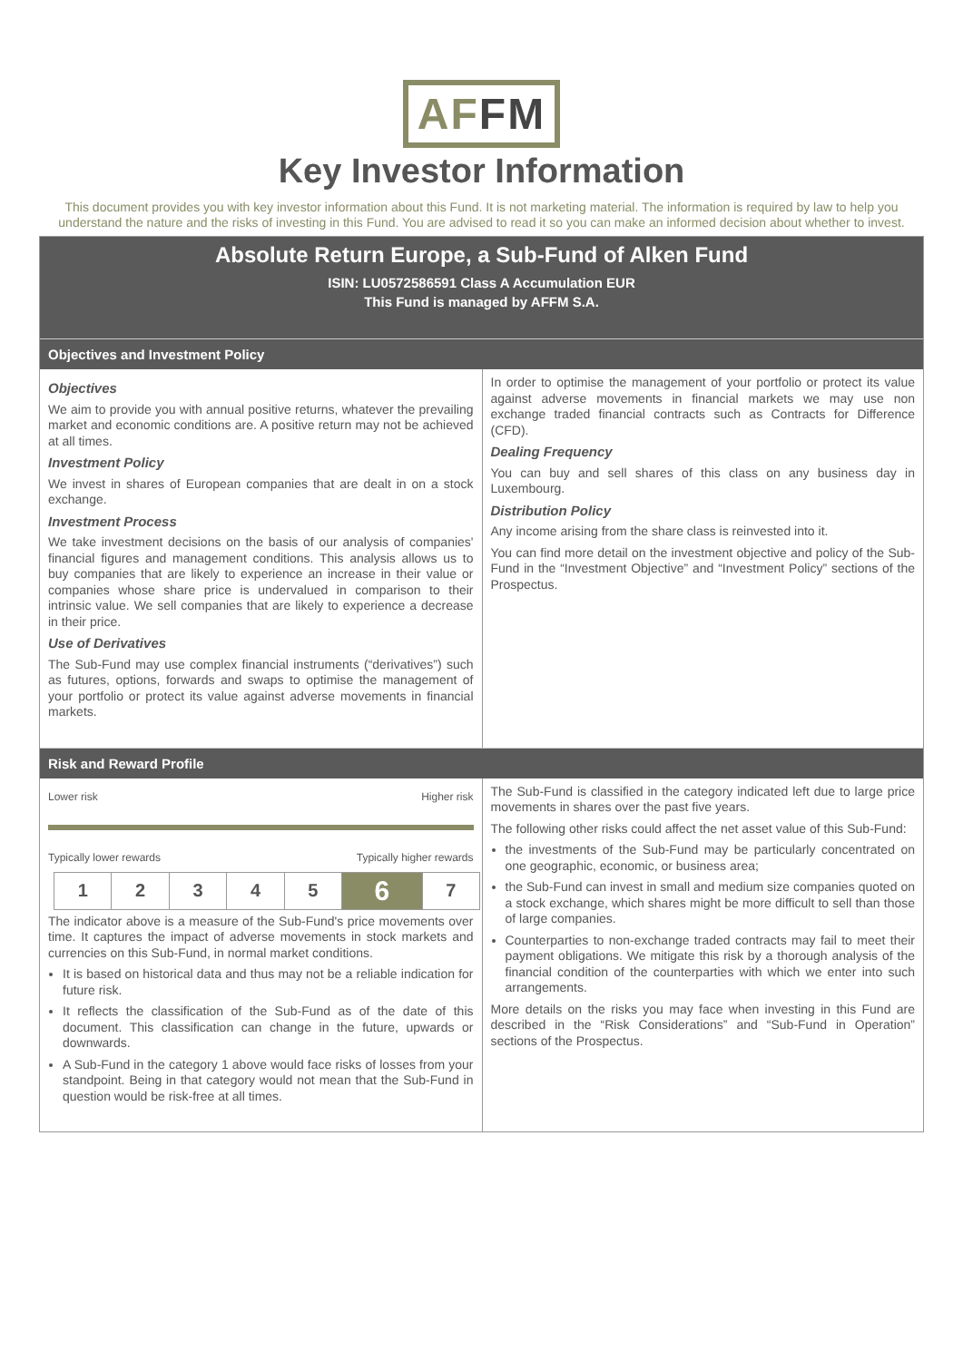AFFM
Key Investor Information
This document provides you with key investor information about this Fund. It is not marketing material. The information is required by law to help you understand the nature and the risks of investing in this Fund. You are advised to read it so you can make an informed decision about whether to invest.
Absolute Return Europe, a Sub-Fund of Alken Fund
ISIN: LU0572586591 Class A Accumulation EUR
This Fund is managed by AFFM S.A.
Objectives and Investment Policy
Objectives
We aim to provide you with annual positive returns, whatever the prevailing market and economic conditions are. A positive return may not be achieved at all times.
Investment Policy
We invest in shares of European companies that are dealt in on a stock exchange.
Investment Process
We take investment decisions on the basis of our analysis of companies' financial figures and management conditions. This analysis allows us to buy companies that are likely to experience an increase in their value or companies whose share price is undervalued in comparison to their intrinsic value. We sell companies that are likely to experience a decrease in their price.
Use of Derivatives
The Sub-Fund may use complex financial instruments (“derivatives”) such as futures, options, forwards and swaps to optimise the management of your portfolio or protect its value against adverse movements in financial markets.
In order to optimise the management of your portfolio or protect its value against adverse movements in financial markets we may use non exchange traded financial contracts such as Contracts for Difference (CFD).
Dealing Frequency
You can buy and sell shares of this class on any business day in Luxembourg.
Distribution Policy
Any income arising from the share class is reinvested into it.
You can find more detail on the investment objective and policy of the Sub-Fund in the “Investment Objective” and “Investment Policy” sections of the Prospectus.
Risk and Reward Profile
Lower risk Higher risk
Typically lower rewards Typically higher rewards
| 1 | 2 | 3 | 4 | 5 | 6 | 7 |
The indicator above is a measure of the Sub-Fund's price movements over time. It captures the impact of adverse movements in stock markets and currencies on this Sub-Fund, in normal market conditions.
It is based on historical data and thus may not be a reliable indication for future risk.
It reflects the classification of the Sub-Fund as of the date of this document. This classification can change in the future, upwards or downwards.
A Sub-Fund in the category 1 above would face risks of losses from your standpoint. Being in that category would not mean that the Sub-Fund in question would be risk-free at all times.
The Sub-Fund is classified in the category indicated left due to large price movements in shares over the past five years.
The following other risks could affect the net asset value of this Sub-Fund:
the investments of the Sub-Fund may be particularly concentrated on one geographic, economic, or business area;
the Sub-Fund can invest in small and medium size companies quoted on a stock exchange, which shares might be more difficult to sell than those of large companies.
Counterparties to non-exchange traded contracts may fail to meet their payment obligations. We mitigate this risk by a thorough analysis of the financial condition of the counterparties with which we enter into such arrangements.
More details on the risks you may face when investing in this Fund are described in the “Risk Considerations” and “Sub-Fund in Operation” sections of the Prospectus.